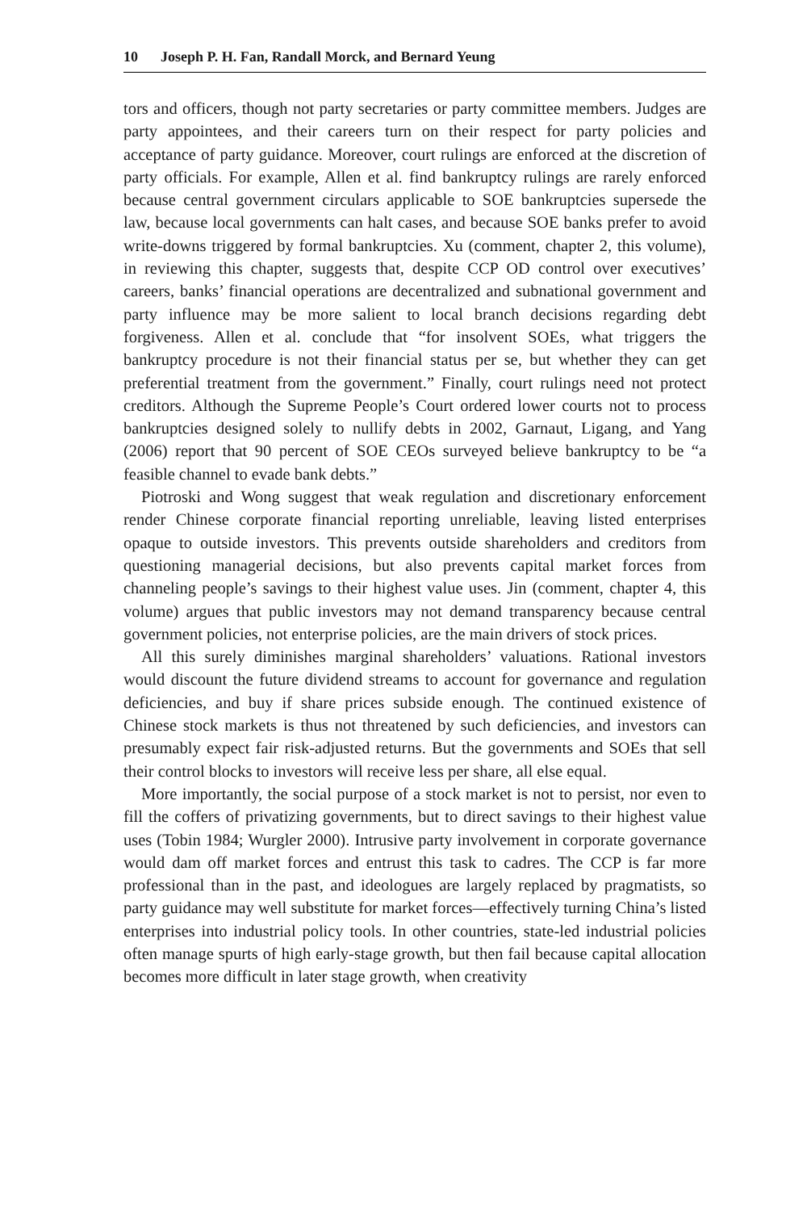10 Joseph P. H. Fan, Randall Morck, and Bernard Yeung
tors and officers, though not party secretaries or party committee members. Judges are party appointees, and their careers turn on their respect for party policies and acceptance of party guidance. Moreover, court rulings are enforced at the discretion of party officials. For example, Allen et al. find bankruptcy rulings are rarely enforced because central government circulars applicable to SOE bankruptcies supersede the law, because local governments can halt cases, and because SOE banks prefer to avoid write-downs triggered by formal bankruptcies. Xu (comment, chapter 2, this volume), in reviewing this chapter, suggests that, despite CCP OD control over executives’ careers, banks’ financial operations are decentralized and subnational government and party influence may be more salient to local branch decisions regarding debt forgiveness. Allen et al. conclude that “for insolvent SOEs, what triggers the bankruptcy procedure is not their financial status per se, but whether they can get preferential treatment from the government.” Finally, court rulings need not protect creditors. Although the Supreme People’s Court ordered lower courts not to process bankruptcies designed solely to nullify debts in 2002, Garnaut, Ligang, and Yang (2006) report that 90 percent of SOE CEOs surveyed believe bankruptcy to be “a feasible channel to evade bank debts.”
Piotroski and Wong suggest that weak regulation and discretionary enforcement render Chinese corporate financial reporting unreliable, leaving listed enterprises opaque to outside investors. This prevents outside shareholders and creditors from questioning managerial decisions, but also prevents capital market forces from channeling people’s savings to their highest value uses. Jin (comment, chapter 4, this volume) argues that public investors may not demand transparency because central government policies, not enterprise policies, are the main drivers of stock prices.
All this surely diminishes marginal shareholders’ valuations. Rational investors would discount the future dividend streams to account for governance and regulation deficiencies, and buy if share prices subside enough. The continued existence of Chinese stock markets is thus not threatened by such deficiencies, and investors can presumably expect fair risk-adjusted returns. But the governments and SOEs that sell their control blocks to investors will receive less per share, all else equal.
More importantly, the social purpose of a stock market is not to persist, nor even to fill the coffers of privatizing governments, but to direct savings to their highest value uses (Tobin 1984; Wurgler 2000). Intrusive party involvement in corporate governance would dam off market forces and entrust this task to cadres. The CCP is far more professional than in the past, and ideologues are largely replaced by pragmatists, so party guidance may well substitute for market forces—effectively turning China’s listed enterprises into industrial policy tools. In other countries, state-led industrial policies often manage spurts of high early-stage growth, but then fail because capital allocation becomes more difficult in later stage growth, when creativity